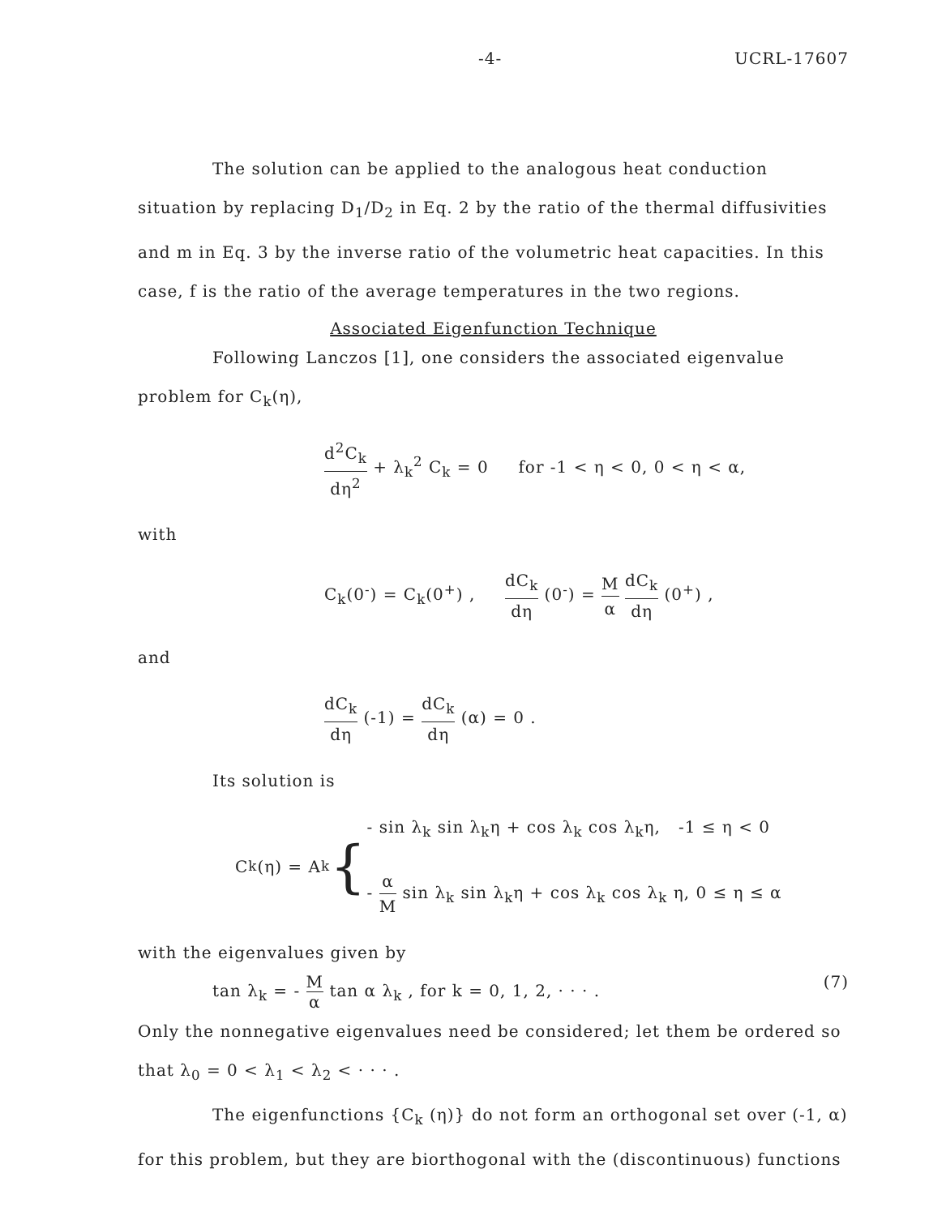-4- UCRL-17607
The solution can be applied to the analogous heat conduction situation by replacing D<sub>1</sub>/D<sub>2</sub> in Eq. 2 by the ratio of the thermal diffusivities and m in Eq. 3 by the inverse ratio of the volumetric heat capacities. In this case, f is the ratio of the average temperatures in the two regions.
Associated Eigenfunction Technique
Following Lanczos [1], one considers the associated eigenvalue problem for C<sub>k</sub>(η),
d<sup>2</sup>C<sub>k</sub> dη<sup>2</sup> + λ<sub>k</sub><sup>2</sup> C<sub>k</sub> = 0 for -1 < η < 0, 0 < η < α,
with
C<sub>k</sub>(0<sup>-</sup>) = C<sub>k</sub>(0<sup>+</sup>) , dC<sub>k</sub> dη (0<sup>-</sup>) = M α dC<sub>k</sub> dη (0<sup>+</sup>) ,
and
dC<sub>k</sub> dη (-1) = dC<sub>k</sub> dη (α) = 0 .
Its solution is
C<sub>k</sub>(η) = A<sub>k</sub> {
- sin λ<sub>k</sub> sin λ<sub>k</sub>η + cos λ<sub>k</sub> cos λ<sub>k</sub>η, -1 ≤ η < 0
- α M sin λ<sub>k</sub> sin λ<sub>k</sub>η + cos λ<sub>k</sub> cos λ<sub>k</sub> η, 0 ≤ η ≤ α
with the eigenvalues given by
tan λ<sub>k</sub> = - M α tan α λ<sub>k</sub> , for k = 0, 1, 2, · · · . (7)
Only the nonnegative eigenvalues need be considered; let them be ordered so that λ<sub>0</sub> = 0 < λ<sub>1</sub> < λ<sub>2</sub> < · · · .
The eigenfunctions {C<sub>k</sub> (η)} do not form an orthogonal set over (-1, α) for this problem, but they are biorthogonal with the (discontinuous) functions